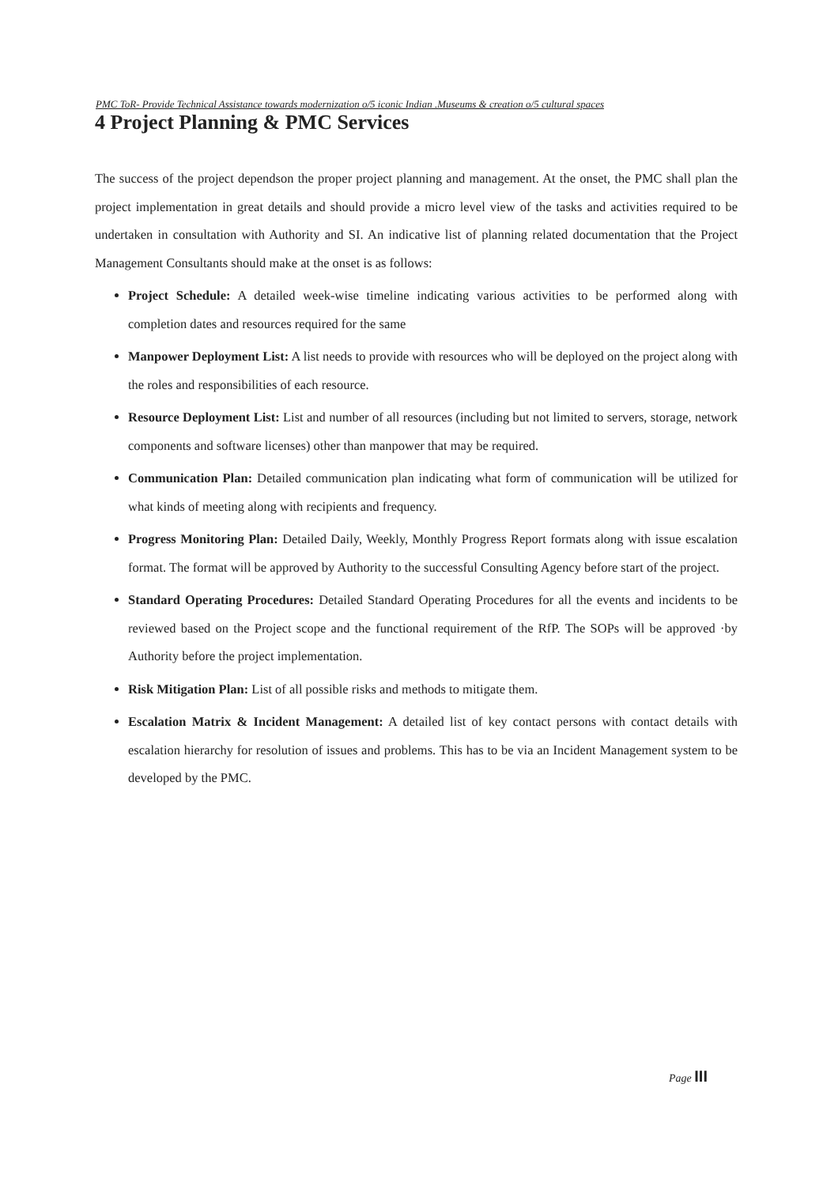PMC ToR- Provide Technical Assistance towards modernization o/5 iconic Indian .Museums & creation o/5 cultural spaces
4 Project Planning & PMC Services
The success of the project dependson the proper project planning and management. At the onset, the PMC shall plan the project implementation in great details and should provide a micro level view of the tasks and activities required to be undertaken in consultation with Authority and SI. An indicative list of planning related documentation that the Project Management Consultants should make at the onset is as follows:
Project Schedule: A detailed week-wise timeline indicating various activities to be performed along with completion dates and resources required for the same
Manpower Deployment List: A list needs to provide with resources who will be deployed on the project along with the roles and responsibilities of each resource.
Resource Deployment List: List and number of all resources (including but not limited to servers, storage, network components and software licenses) other than manpower that may be required.
Communication Plan: Detailed communication plan indicating what form of communication will be utilized for what kinds of meeting along with recipients and frequency.
Progress Monitoring Plan: Detailed Daily, Weekly, Monthly Progress Report formats along with issue escalation format. The format will be approved by Authority to the successful Consulting Agency before start of the project.
Standard Operating Procedures: Detailed Standard Operating Procedures for all the events and incidents to be reviewed based on the Project scope and the functional requirement of the RfP. The SOPs will be approved ·by Authority before the project implementation.
Risk Mitigation Plan: List of all possible risks and methods to mitigate them.
Escalation Matrix & Incident Management: A detailed list of key contact persons with contact details with escalation hierarchy for resolution of issues and problems. This has to be via an Incident Management system to be developed by the PMC.
Page III